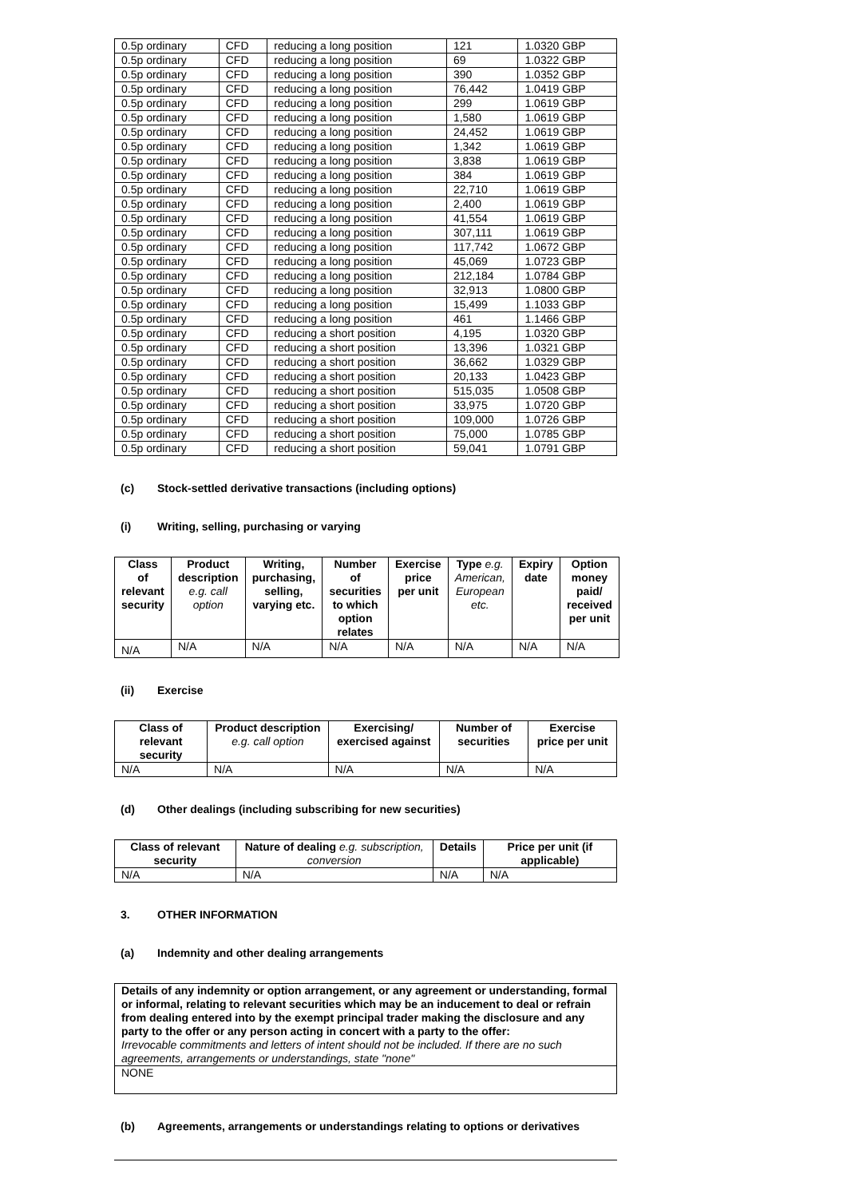| 0.5p ordinary | CFD | reducing a long position | 121 | 1.0320 GBP |
| 0.5p ordinary | CFD | reducing a long position | 69 | 1.0322 GBP |
| 0.5p ordinary | CFD | reducing a long position | 390 | 1.0352 GBP |
| 0.5p ordinary | CFD | reducing a long position | 76,442 | 1.0419 GBP |
| 0.5p ordinary | CFD | reducing a long position | 299 | 1.0619 GBP |
| 0.5p ordinary | CFD | reducing a long position | 1,580 | 1.0619 GBP |
| 0.5p ordinary | CFD | reducing a long position | 24,452 | 1.0619 GBP |
| 0.5p ordinary | CFD | reducing a long position | 1,342 | 1.0619 GBP |
| 0.5p ordinary | CFD | reducing a long position | 3,838 | 1.0619 GBP |
| 0.5p ordinary | CFD | reducing a long position | 384 | 1.0619 GBP |
| 0.5p ordinary | CFD | reducing a long position | 22,710 | 1.0619 GBP |
| 0.5p ordinary | CFD | reducing a long position | 2,400 | 1.0619 GBP |
| 0.5p ordinary | CFD | reducing a long position | 41,554 | 1.0619 GBP |
| 0.5p ordinary | CFD | reducing a long position | 307,111 | 1.0619 GBP |
| 0.5p ordinary | CFD | reducing a long position | 117,742 | 1.0672 GBP |
| 0.5p ordinary | CFD | reducing a long position | 45,069 | 1.0723 GBP |
| 0.5p ordinary | CFD | reducing a long position | 212,184 | 1.0784 GBP |
| 0.5p ordinary | CFD | reducing a long position | 32,913 | 1.0800 GBP |
| 0.5p ordinary | CFD | reducing a long position | 15,499 | 1.1033 GBP |
| 0.5p ordinary | CFD | reducing a long position | 461 | 1.1466 GBP |
| 0.5p ordinary | CFD | reducing a short position | 4,195 | 1.0320 GBP |
| 0.5p ordinary | CFD | reducing a short position | 13,396 | 1.0321 GBP |
| 0.5p ordinary | CFD | reducing a short position | 36,662 | 1.0329 GBP |
| 0.5p ordinary | CFD | reducing a short position | 20,133 | 1.0423 GBP |
| 0.5p ordinary | CFD | reducing a short position | 515,035 | 1.0508 GBP |
| 0.5p ordinary | CFD | reducing a short position | 33,975 | 1.0720 GBP |
| 0.5p ordinary | CFD | reducing a short position | 109,000 | 1.0726 GBP |
| 0.5p ordinary | CFD | reducing a short position | 75,000 | 1.0785 GBP |
| 0.5p ordinary | CFD | reducing a short position | 59,041 | 1.0791 GBP |
(c) Stock-settled derivative transactions (including options)
(i) Writing, selling, purchasing or varying
| Class of relevant security | Product description e.g. call option | Writing, purchasing, selling, varying etc. | Number of securities to which option relates | Exercise price per unit | Type e.g. American, European etc. | Expiry date | Option money paid/ received per unit |
| --- | --- | --- | --- | --- | --- | --- | --- |
| N/A | N/A | N/A | N/A | N/A | N/A | N/A | N/A |
(ii) Exercise
| Class of relevant security | Product description e.g. call option | Exercising/ exercised against | Number of securities | Exercise price per unit |
| --- | --- | --- | --- | --- |
| N/A | N/A | N/A | N/A | N/A |
(d) Other dealings (including subscribing for new securities)
| Class of relevant security | Nature of dealing e.g. subscription, conversion | Details | Price per unit (if applicable) |
| --- | --- | --- | --- |
| N/A | N/A | N/A | N/A |
3. OTHER INFORMATION
(a) Indemnity and other dealing arrangements
| Details of any indemnity or option arrangement, or any agreement or understanding, formal or informal, relating to relevant securities which may be an inducement to deal or refrain from dealing entered into by the exempt principal trader making the disclosure and any party to the offer or any person acting in concert with a party to the offer: Irrevocable commitments and letters of intent should not be included. If there are no such agreements, arrangements or understandings, state "none" |
| NONE |
(b) Agreements, arrangements or understandings relating to options or derivatives